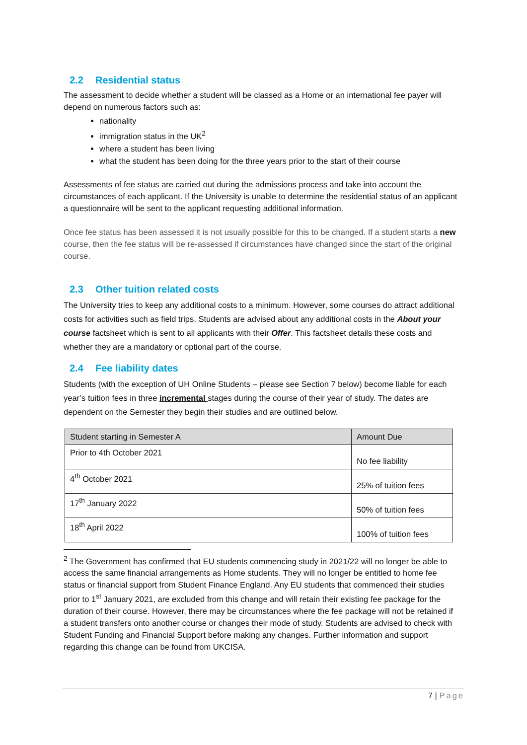2.2 Residential status
The assessment to decide whether a student will be classed as a Home or an international fee payer will depend on numerous factors such as:
nationality
immigration status in the UK<sup>2</sup>
where a student has been living
what the student has been doing for the three years prior to the start of their course
Assessments of fee status are carried out during the admissions process and take into account the circumstances of each applicant. If the University is unable to determine the residential status of an applicant a questionnaire will be sent to the applicant requesting additional information.
Once fee status has been assessed it is not usually possible for this to be changed. If a student starts a new course, then the fee status will be re-assessed if circumstances have changed since the start of the original course.
2.3 Other tuition related costs
The University tries to keep any additional costs to a minimum. However, some courses do attract additional costs for activities such as field trips. Students are advised about any additional costs in the About your course factsheet which is sent to all applicants with their Offer. This factsheet details these costs and whether they are a mandatory or optional part of the course.
2.4 Fee liability dates
Students (with the exception of UH Online Students – please see Section 7 below) become liable for each year’s tuition fees in three incremental stages during the course of their year of study. The dates are dependent on the Semester they begin their studies and are outlined below.
| Student starting in Semester A | Amount Due |
| --- | --- |
| Prior to 4th October 2021 | No fee liability |
| 4<sup>th</sup> October 2021 | 25% of tuition fees |
| 17<sup>th</sup> January 2022 | 50% of tuition fees |
| 18<sup>th</sup> April 2022 | 100% of tuition fees |
<sup>2</sup> The Government has confirmed that EU students commencing study in 2021/22 will no longer be able to access the same financial arrangements as Home students. They will no longer be entitled to home fee status or financial support from Student Finance England. Any EU students that commenced their studies prior to 1<sup>st</sup> January 2021, are excluded from this change and will retain their existing fee package for the duration of their course. However, there may be circumstances where the fee package will not be retained if a student transfers onto another course or changes their mode of study. Students are advised to check with Student Funding and Financial Support before making any changes. Further information and support regarding this change can be found from UKCISA.
7 | Page